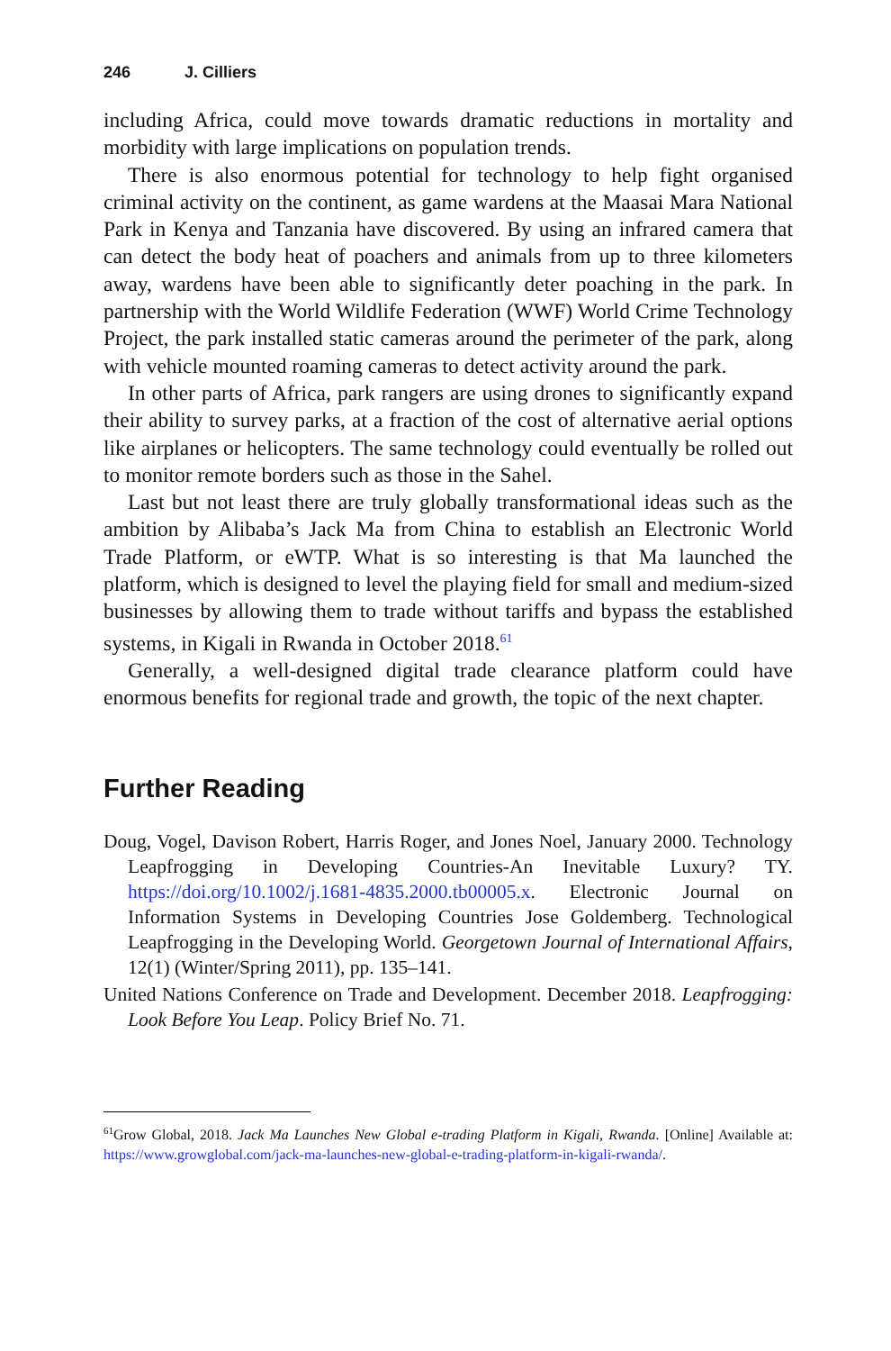246 J. Cilliers
including Africa, could move towards dramatic reductions in mortality and morbidity with large implications on population trends.
There is also enormous potential for technology to help fight organised criminal activity on the continent, as game wardens at the Maasai Mara National Park in Kenya and Tanzania have discovered. By using an infrared camera that can detect the body heat of poachers and animals from up to three kilometers away, wardens have been able to significantly deter poaching in the park. In partnership with the World Wildlife Federation (WWF) World Crime Technology Project, the park installed static cameras around the perimeter of the park, along with vehicle mounted roaming cameras to detect activity around the park.
In other parts of Africa, park rangers are using drones to significantly expand their ability to survey parks, at a fraction of the cost of alternative aerial options like airplanes or helicopters. The same technology could eventually be rolled out to monitor remote borders such as those in the Sahel.
Last but not least there are truly globally transformational ideas such as the ambition by Alibaba’s Jack Ma from China to establish an Electronic World Trade Platform, or eWTP. What is so interesting is that Ma launched the platform, which is designed to level the playing field for small and medium-sized businesses by allowing them to trade without tariffs and bypass the established systems, in Kigali in Rwanda in October 2018.<sup>61</sup>
Generally, a well-designed digital trade clearance platform could have enormous benefits for regional trade and growth, the topic of the next chapter.
Further Reading
Doug, Vogel, Davison Robert, Harris Roger, and Jones Noel, January 2000. Technology Leapfrogging in Developing Countries-An Inevitable Luxury? TY. https://doi.org/10.1002/j.1681-4835.2000.tb00005.x. Electronic Journal on Information Systems in Developing Countries Jose Goldemberg. Technological Leapfrogging in the Developing World. Georgetown Journal of International Affairs, 12(1) (Winter/Spring 2011), pp. 135–141.
United Nations Conference on Trade and Development. December 2018. Leapfrogging: Look Before You Leap. Policy Brief No. 71.
<sup>61</sup> Grow Global, 2018. Jack Ma Launches New Global e-trading Platform in Kigali, Rwanda. [Online] Available at: https://www.growglobal.com/jack-ma-launches-new-global-e-trading-platform-in-kigali-rwanda/.